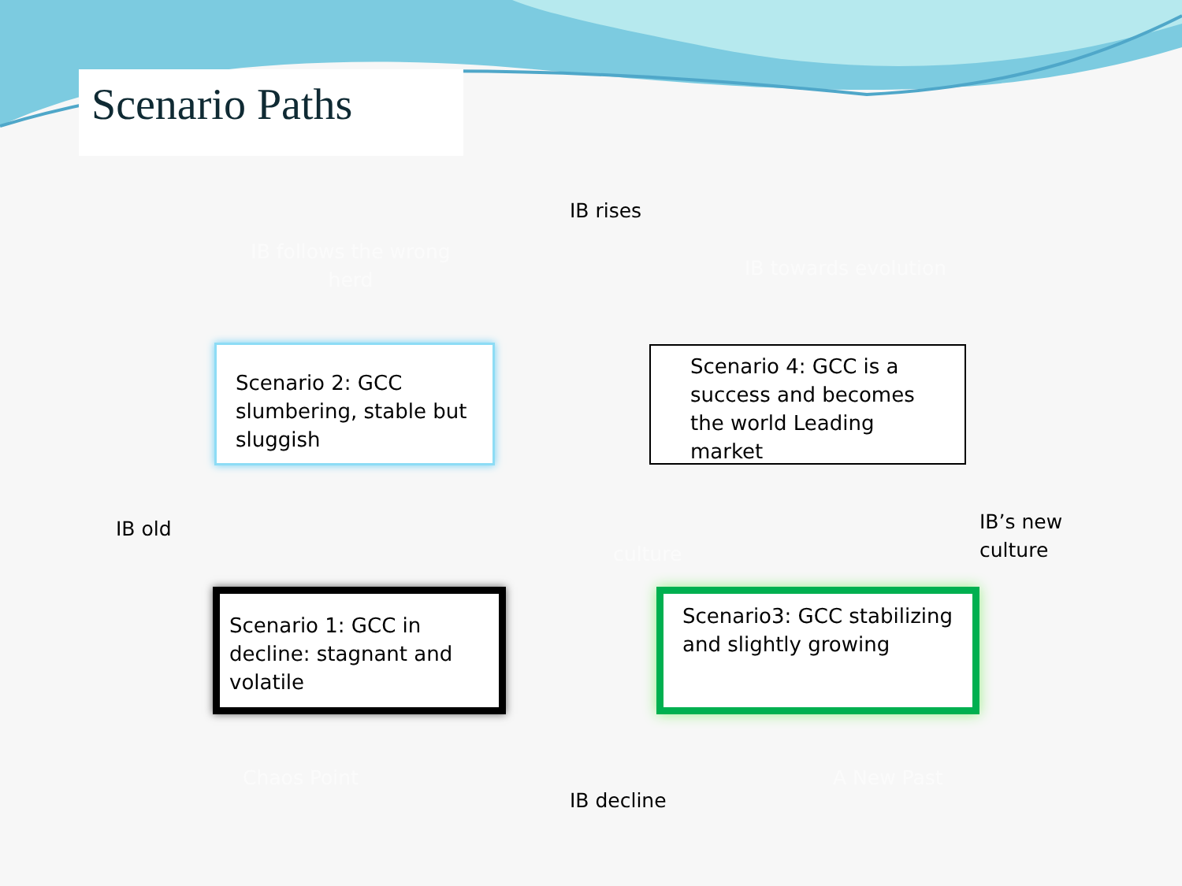Scenario Paths
IB rises
IB follows the wrong herd
IB towards evolution
Scenario 2: GCC slumbering, stable but sluggish
Scenario 4: GCC is a success and becomes the world Leading market
IB old
culture
IB’s new
culture
Scenario 1: GCC in decline: stagnant and volatile
Scenario3: GCC stabilizing and slightly growing
Chaos Point A New Past
IB decline